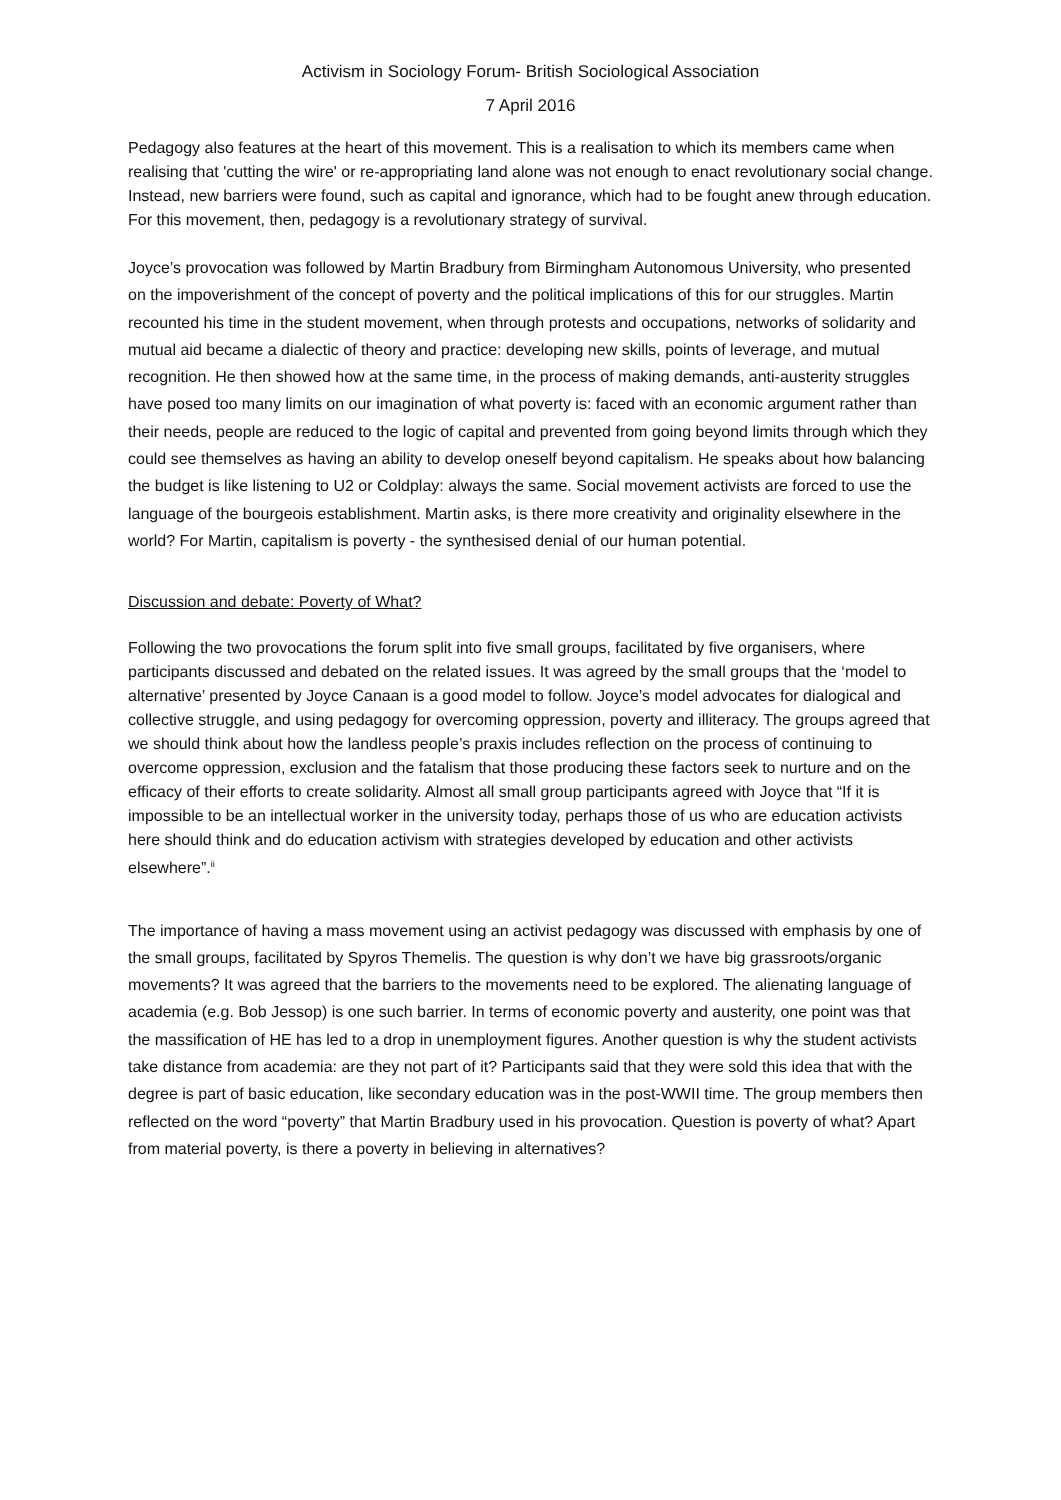Activism in Sociology Forum- British Sociological Association
7 April 2016
Pedagogy also features at the heart of this movement. This is a realisation to which its members came when realising that 'cutting the wire' or re-appropriating land alone was not enough to enact revolutionary social change. Instead, new barriers were found, such as capital and ignorance, which had to be fought anew through education. For this movement, then, pedagogy is a revolutionary strategy of survival.
Joyce’s provocation was followed by Martin Bradbury from Birmingham Autonomous University, who presented on the impoverishment of the concept of poverty and the political implications of this for our struggles. Martin recounted his time in the student movement, when through protests and occupations, networks of solidarity and mutual aid became a dialectic of theory and practice: developing new skills, points of leverage, and mutual recognition. He then showed how at the same time, in the process of making demands, anti-austerity struggles have posed too many limits on our imagination of what poverty is: faced with an economic argument rather than their needs, people are reduced to the logic of capital and prevented from going beyond limits through which they could see themselves as having an ability to develop oneself beyond capitalism. He speaks about how balancing the budget is like listening to U2 or Coldplay: always the same. Social movement activists are forced to use the language of the bourgeois establishment. Martin asks, is there more creativity and originality elsewhere in the world? For Martin, capitalism is poverty - the synthesised denial of our human potential.
Discussion and debate: Poverty of What?
Following the two provocations the forum split into five small groups, facilitated by five organisers, where participants discussed and debated on the related issues. It was agreed by the small groups that the ‘model to alternative’ presented by Joyce Canaan is a good model to follow. Joyce’s model advocates for dialogical and collective struggle, and using pedagogy for overcoming oppression, poverty and illiteracy. The groups agreed that we should think about how the landless people’s praxis includes reflection on the process of continuing to overcome oppression, exclusion and the fatalism that those producing these factors seek to nurture and on the efficacy of their efforts to create solidarity. Almost all small group participants agreed with Joyce that “If it is impossible to be an intellectual worker in the university today, perhaps those of us who are education activists here should think and do education activism with strategies developed by education and other activists elsewhere”.<sup>ii</sup>
The importance of having a mass movement using an activist pedagogy was discussed with emphasis by one of the small groups, facilitated by Spyros Themelis. The question is why don’t we have big grassroots/organic movements? It was agreed that the barriers to the movements need to be explored. The alienating language of academia (e.g. Bob Jessop) is one such barrier. In terms of economic poverty and austerity, one point was that the massification of HE has led to a drop in unemployment figures. Another question is why the student activists take distance from academia: are they not part of it? Participants said that they were sold this idea that with the degree is part of basic education, like secondary education was in the post-WWII time. The group members then reflected on the word “poverty” that Martin Bradbury used in his provocation. Question is poverty of what? Apart from material poverty, is there a poverty in believing in alternatives?